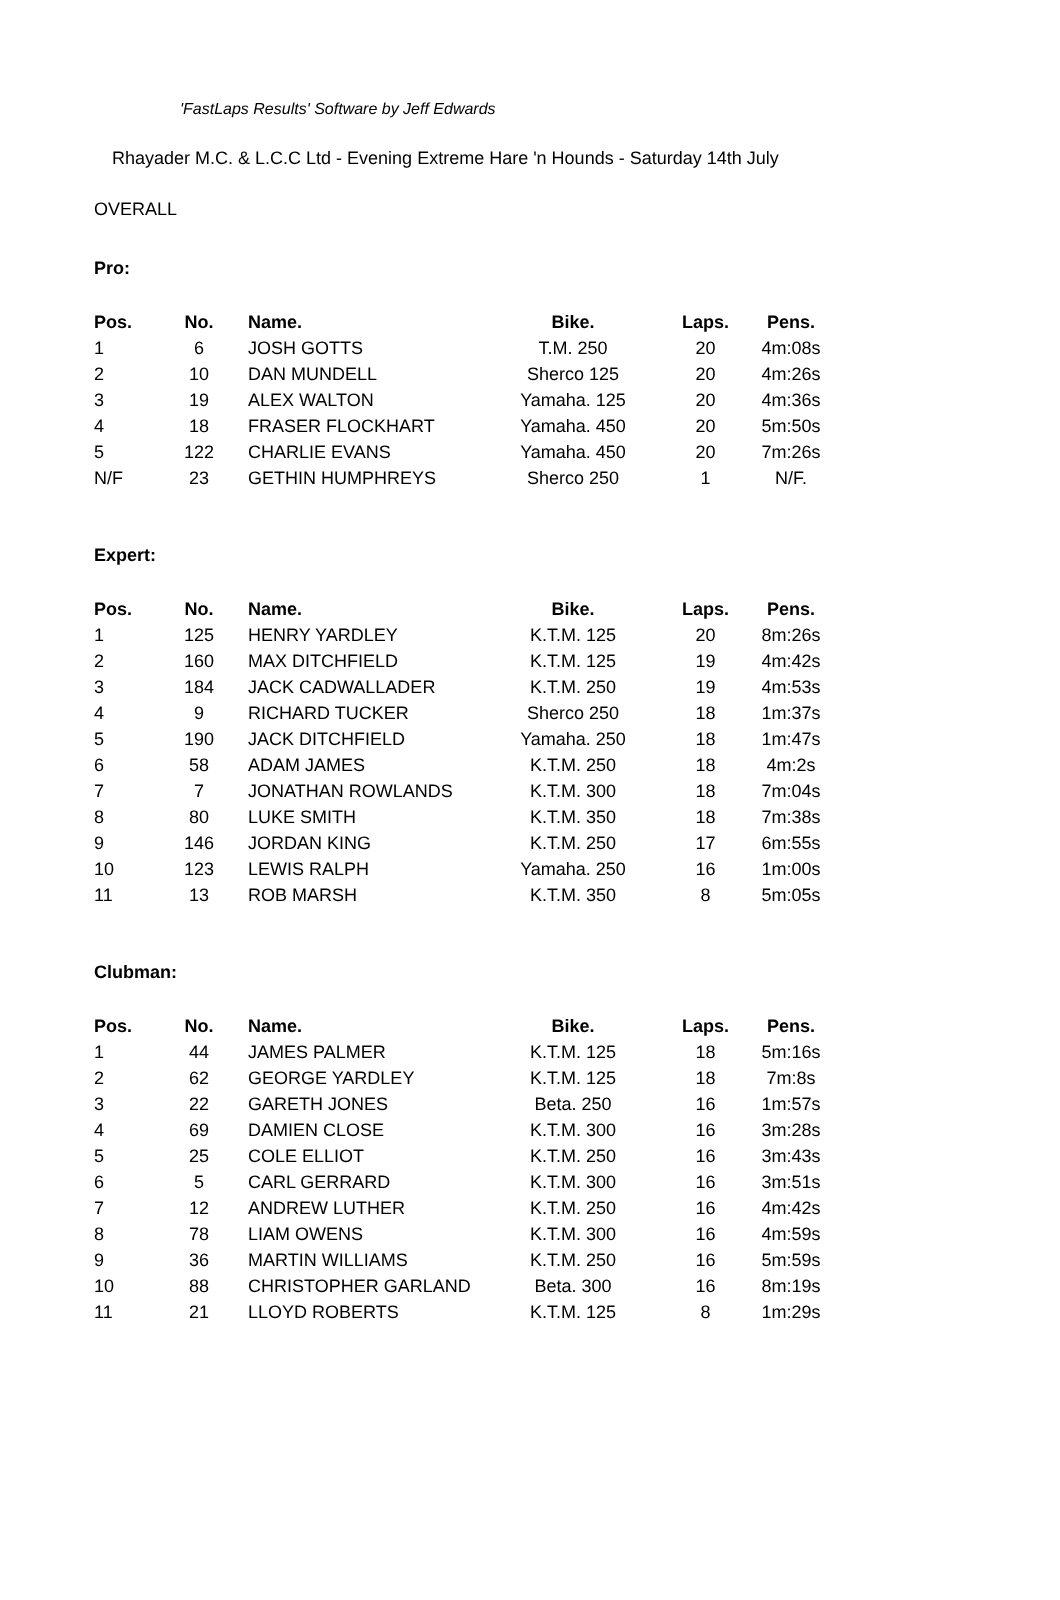'FastLaps Results' Software by Jeff Edwards
Rhayader M.C. & L.C.C Ltd - Evening Extreme Hare 'n Hounds - Saturday 14th July
OVERALL
Pro:
| Pos. | No. | Name. | Bike. | Laps. | Pens. |
| --- | --- | --- | --- | --- | --- |
| 1 | 6 | JOSH GOTTS | T.M. 250 | 20 | 4m:08s |
| 2 | 10 | DAN MUNDELL | Sherco 125 | 20 | 4m:26s |
| 3 | 19 | ALEX WALTON | Yamaha. 125 | 20 | 4m:36s |
| 4 | 18 | FRASER FLOCKHART | Yamaha. 450 | 20 | 5m:50s |
| 5 | 122 | CHARLIE EVANS | Yamaha. 450 | 20 | 7m:26s |
| N/F | 23 | GETHIN HUMPHREYS | Sherco 250 | 1 | N/F. |
Expert:
| Pos. | No. | Name. | Bike. | Laps. | Pens. |
| --- | --- | --- | --- | --- | --- |
| 1 | 125 | HENRY YARDLEY | K.T.M. 125 | 20 | 8m:26s |
| 2 | 160 | MAX DITCHFIELD | K.T.M. 125 | 19 | 4m:42s |
| 3 | 184 | JACK CADWALLADER | K.T.M. 250 | 19 | 4m:53s |
| 4 | 9 | RICHARD TUCKER | Sherco 250 | 18 | 1m:37s |
| 5 | 190 | JACK DITCHFIELD | Yamaha. 250 | 18 | 1m:47s |
| 6 | 58 | ADAM JAMES | K.T.M. 250 | 18 | 4m:2s |
| 7 | 7 | JONATHAN ROWLANDS | K.T.M. 300 | 18 | 7m:04s |
| 8 | 80 | LUKE SMITH | K.T.M. 350 | 18 | 7m:38s |
| 9 | 146 | JORDAN KING | K.T.M. 250 | 17 | 6m:55s |
| 10 | 123 | LEWIS RALPH | Yamaha. 250 | 16 | 1m:00s |
| 11 | 13 | ROB MARSH | K.T.M. 350 | 8 | 5m:05s |
Clubman:
| Pos. | No. | Name. | Bike. | Laps. | Pens. |
| --- | --- | --- | --- | --- | --- |
| 1 | 44 | JAMES PALMER | K.T.M. 125 | 18 | 5m:16s |
| 2 | 62 | GEORGE YARDLEY | K.T.M. 125 | 18 | 7m:8s |
| 3 | 22 | GARETH JONES | Beta. 250 | 16 | 1m:57s |
| 4 | 69 | DAMIEN CLOSE | K.T.M. 300 | 16 | 3m:28s |
| 5 | 25 | COLE ELLIOT | K.T.M. 250 | 16 | 3m:43s |
| 6 | 5 | CARL GERRARD | K.T.M. 300 | 16 | 3m:51s |
| 7 | 12 | ANDREW LUTHER | K.T.M. 250 | 16 | 4m:42s |
| 8 | 78 | LIAM OWENS | K.T.M. 300 | 16 | 4m:59s |
| 9 | 36 | MARTIN WILLIAMS | K.T.M. 250 | 16 | 5m:59s |
| 10 | 88 | CHRISTOPHER GARLAND | Beta. 300 | 16 | 8m:19s |
| 11 | 21 | LLOYD ROBERTS | K.T.M. 125 | 8 | 1m:29s |